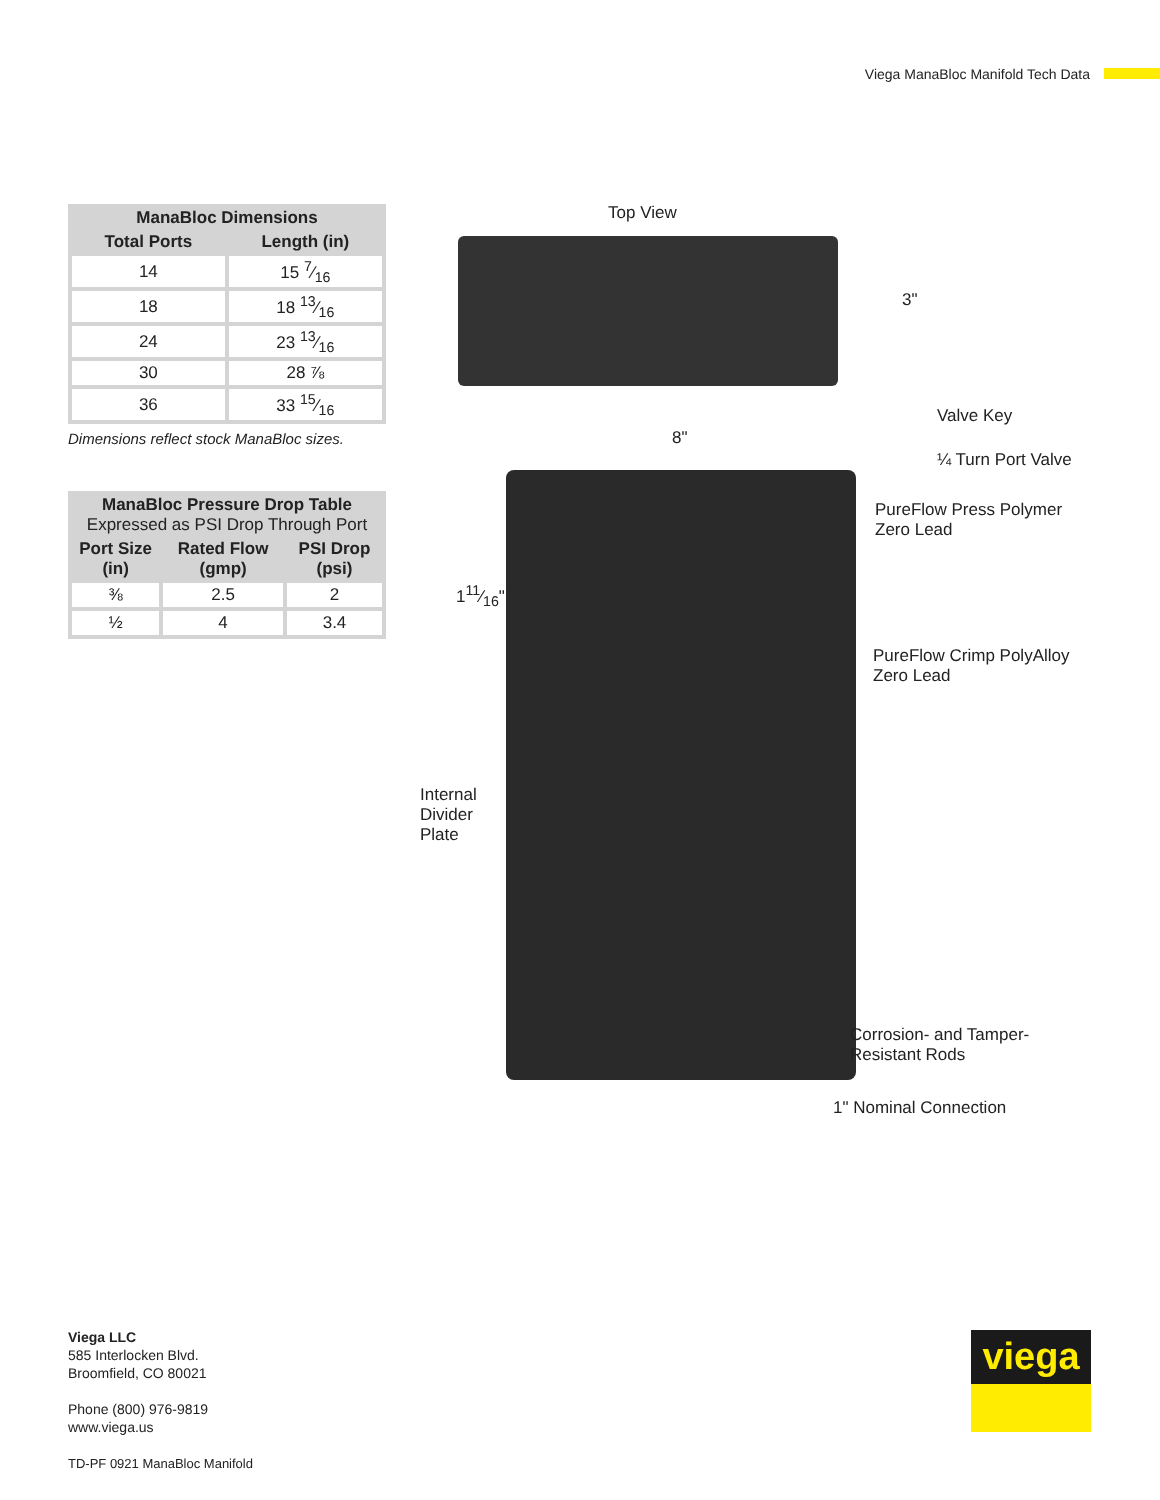Viega ManaBloc Manifold Tech Data
| ManaBloc Dimensions | |
| --- | --- |
| Total Ports | Length (in) |
| 14 | 15 7⁄16 |
| 18 | 18 13⁄16 |
| 24 | 23 13⁄16 |
| 30 | 28 ⅞ |
| 36 | 33 15⁄16 |
Dimensions reflect stock ManaBloc sizes.
| ManaBloc Pressure Drop Table Expressed as PSI Drop Through Port | | |
| --- | --- | --- |
| Port Size (in) | Rated Flow (gmp) | PSI Drop (psi) |
| ⅜ | 2.5 | 2 |
| ½ | 4 | 3.4 |
Top View
3"
Valve Key
8"
¼ Turn Port Valve
PureFlow Press Polymer
Zero Lead
111⁄16"
PureFlow Crimp PolyAlloy
Zero Lead
Internal
Divider
Plate
Corrosion- and Tamper-
Resistant Rods
1" Nominal Connection
Viega LLC
585 Interlocken Blvd.
Broomfield, CO 80021
Phone (800) 976-9819
www.viega.us
TD-PF 0921 ManaBloc Manifold
viega